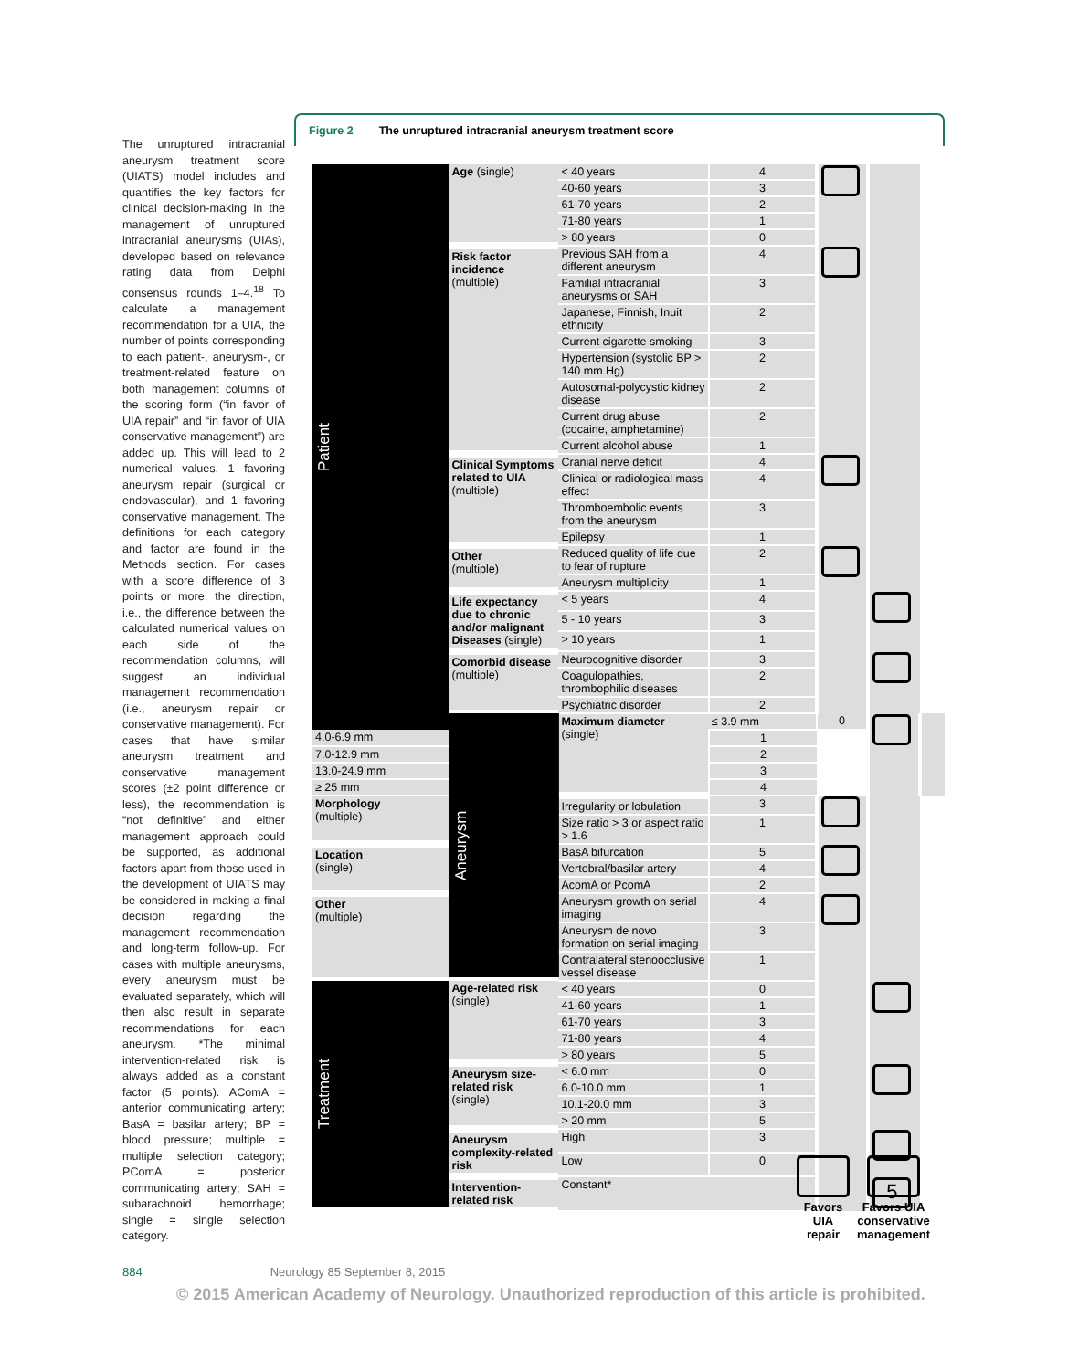The unruptured intracranial aneurysm treatment score (UIATS) model includes and quantifies the key factors for clinical decision-making in the management of unruptured intracranial aneurysms (UIAs), developed based on relevance rating data from Delphi consensus rounds 1–4.<sup>18</sup> To calculate a management recommendation for a UIA, the number of points corresponding to each patient-, aneurysm-, or treatment-related feature on both management columns of the scoring form (“in favor of UIA repair” and “in favor of UIA conservative management”) are added up. This will lead to 2 numerical values, 1 favoring aneurysm repair (surgical or endovascular), and 1 favoring conservative management. The definitions for each category and factor are found in the Methods section. For cases with a score difference of 3 points or more, the direction, i.e., the difference between the calculated numerical values on each side of the recommendation columns, will suggest an individual management recommendation (i.e., aneurysm repair or conservative management). For cases that have similar aneurysm treatment and conservative management scores (±2 point difference or less), the recommendation is “not definitive” and either management approach could be supported, as additional factors apart from those used in the development of UIATS may be considered in making a final decision regarding the management recommendation and long-term follow-up. For cases with multiple aneurysms, every aneurysm must be evaluated separately, which will then also result in separate recommendations for each aneurysm. *The minimal intervention-related risk is always added as a constant factor (5 points). AComA = anterior communicating artery; BasA = basilar artery; BP = blood pressure; multiple = multiple selection category; PComA = posterior communicating artery; SAH = subarachnoid hemorrhage; single = single selection category.
Figure 2 The unruptured intracranial aneurysm treatment score
| Patient | Age (single) | < 40 years | 4 | | | |
| | | 40-60 years | 3 | | | |
| | | 61-70 years | 2 | | | |
| | | 71-80 years | 1 | | | |
| | | > 80 years | 0 | | | |
| | Risk factor incidence (multiple) | Previous SAH from a different aneurysm | 4 | | | |
| | | Familial intracranial aneurysms or SAH | 3 | | | |
| | | Japanese, Finnish, Inuit ethnicity | 2 | | | |
| | | Current cigarette smoking | 3 | | | |
| | | Hypertension (systolic BP > 140 mm Hg) | 2 | | | |
| | | Autosomal-polycystic kidney disease | 2 | | | |
| | | Current drug abuse (cocaine, amphetamine) | 2 | | | |
| | | Current alcohol abuse | 1 | | | |
| | Clinical Symptoms related to UIA (multiple) | Cranial nerve deficit | 4 | | | |
| | | Clinical or radiological mass effect | 4 | | | |
| | | Thromboembolic events from the aneurysm | 3 | | | |
| | | Epilepsy | 1 | | | |
| | Other (multiple) | Reduced quality of life due to fear of rupture | 2 | | | |
| | | Aneurysm multiplicity | 1 | | | |
| | Life expectancy due to chronic and/or malignant Diseases (single) | < 5 years | 4 | | | |
| | | 5 - 10 years | 3 | | | |
| | | > 10 years | 1 | | | |
| | Comorbid disease (multiple) | Neurocognitive disorder | 3 | | | |
| | | Coagulopathies, thrombophilic diseases | 2 | | | |
| | | Psychiatric disorder | 2 | | | |
| | Aneurysm | Maximum diameter (single) | ≤ 3.9 mm | 0 | | |
| 4.0-6.9 mm | | | 1 | | | |
| 7.0-12.9 mm | | | 2 | | | |
| 13.0-24.9 mm | | | 3 | | | |
| ≥ 25 mm | | | 4 | | | |
| Morphology (multiple) | | Irregularity or lobulation | 3 | | | |
| | | Size ratio > 3 or aspect ratio > 1.6 | 1 | | | |
| Location (single) | | BasA bifurcation | 5 | | | |
| | | Vertebral/basilar artery | 4 | | | |
| | | AcomA or PcomA | 2 | | | |
| Other (multiple) | | Aneurysm growth on serial imaging | 4 | | | |
| | | Aneurysm de novo formation on serial imaging | 3 | | | |
| | | Contralateral stenoocclusive vessel disease | 1 | | | |
| Treatment | Age-related risk (single) | < 40 years | 0 | | | |
| | | 41-60 years | 1 | | | |
| | | 61-70 years | 3 | | | |
| | | 71-80 years | 4 | | | |
| | | > 80 years | 5 | | | |
| | Aneurysm size-related risk (single) | < 6.0 mm | 0 | | | |
| | | 6.0-10.0 mm | 1 | | | |
| | | 10.1-20.0 mm | 3 | | | |
| | | > 20 mm | 5 | | | |
| | Aneurysm complexity-related risk | High | 3 | | | |
| | | Low | 0 | | | |
| | Intervention-related risk | Constant* | | | 5 | |
Favors UIA repair
Favors UIA conservative management
884 Neurology 85 September 8, 2015
© 2015 American Academy of Neurology. Unauthorized reproduction of this article is prohibited.